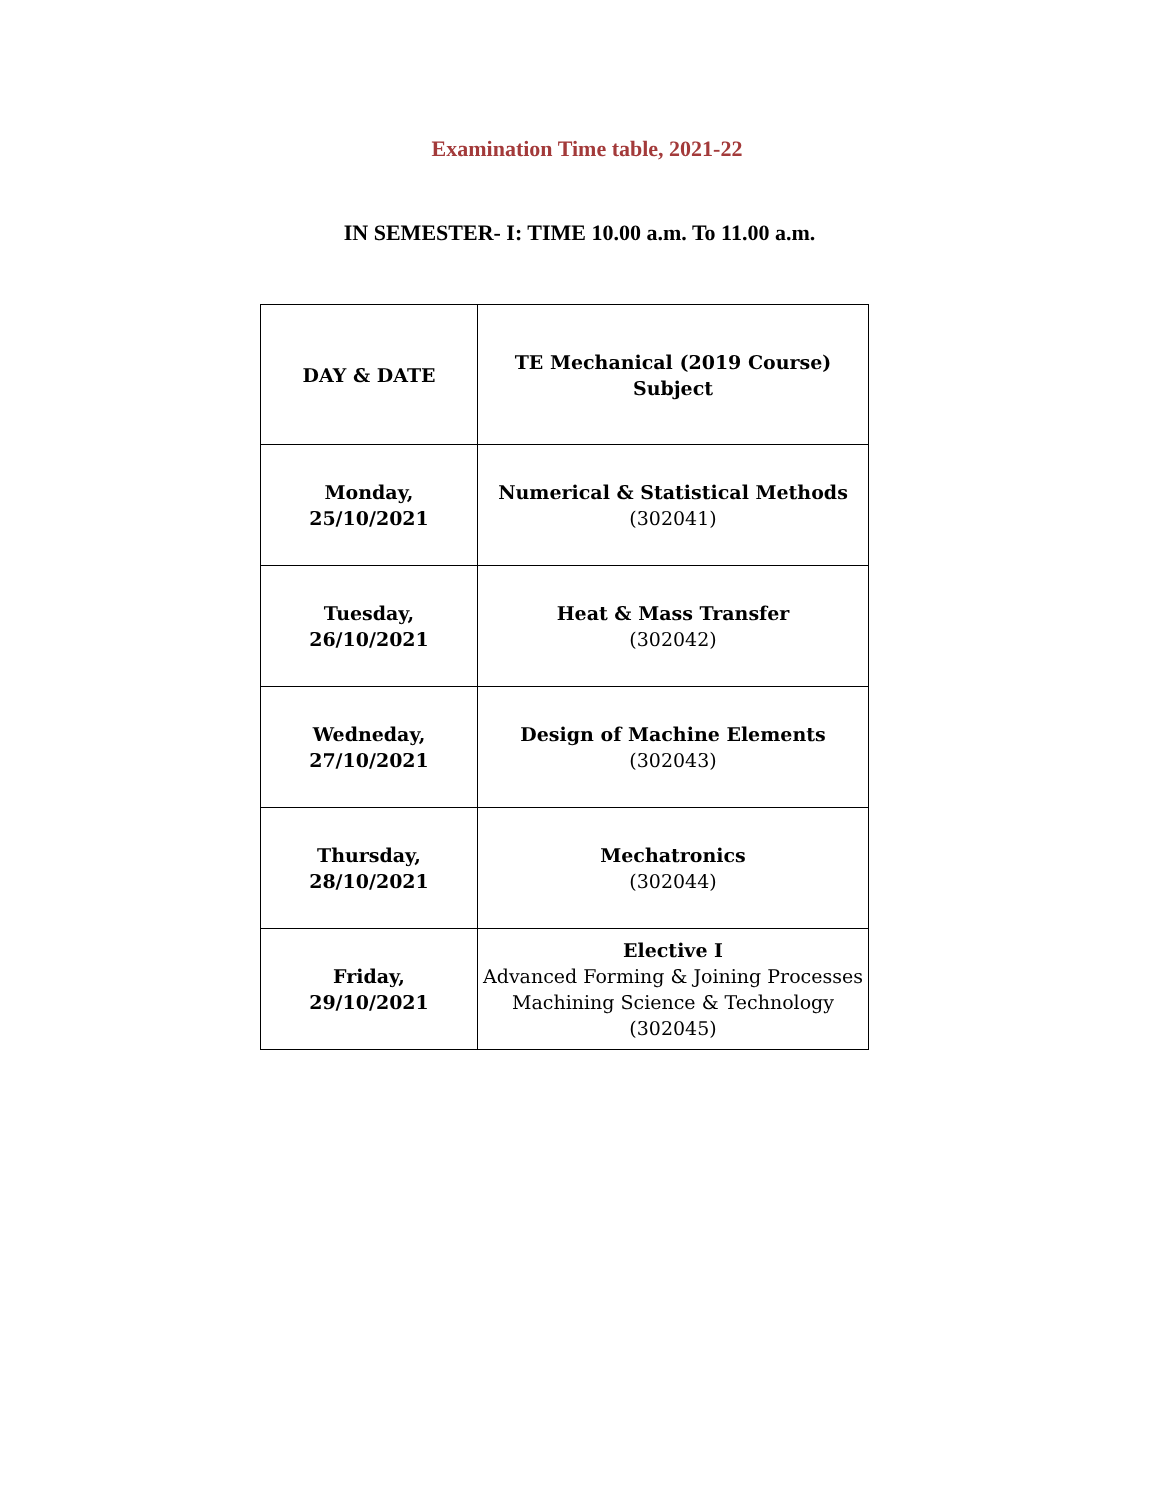Examination Time table, 2021-22
IN SEMESTER- I: TIME 10.00 a.m. To 11.00 a.m.
| DAY & DATE | TE Mechanical (2019 Course) Subject |
| --- | --- |
| Monday, 25/10/2021 | Numerical & Statistical Methods (302041) |
| Tuesday, 26/10/2021 | Heat & Mass Transfer (302042) |
| Wedneday, 27/10/2021 | Design of Machine Elements (302043) |
| Thursday, 28/10/2021 | Mechatronics (302044) |
| Friday, 29/10/2021 | Elective I Advanced Forming & Joining Processes Machining Science & Technology (302045) |